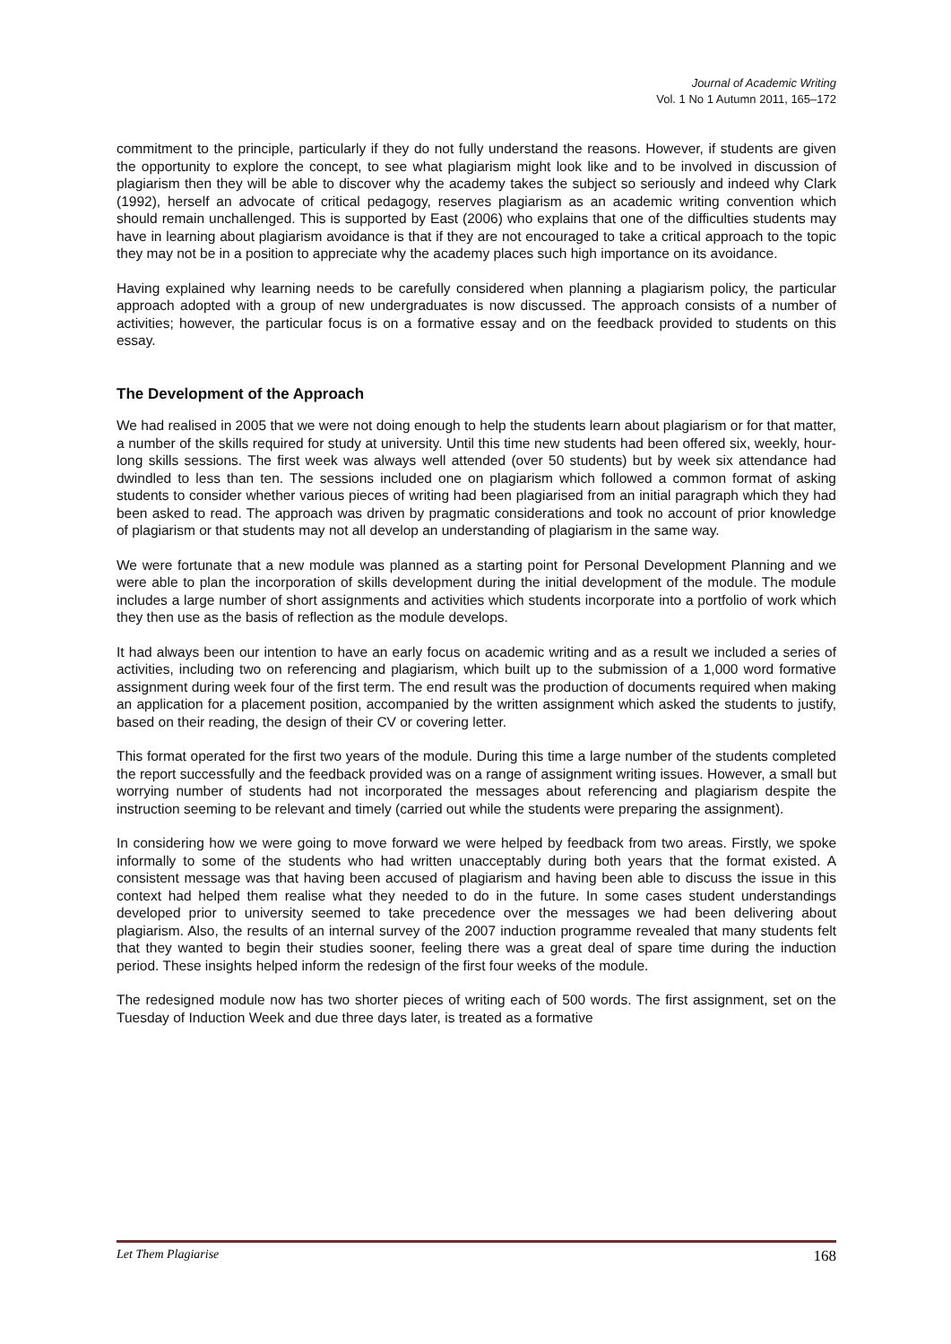Journal of Academic Writing
Vol. 1 No 1 Autumn 2011, 165–172
commitment to the principle, particularly if they do not fully understand the reasons. However, if students are given the opportunity to explore the concept, to see what plagiarism might look like and to be involved in discussion of plagiarism then they will be able to discover why the academy takes the subject so seriously and indeed why Clark (1992), herself an advocate of critical pedagogy, reserves plagiarism as an academic writing convention which should remain unchallenged. This is supported by East (2006) who explains that one of the difficulties students may have in learning about plagiarism avoidance is that if they are not encouraged to take a critical approach to the topic they may not be in a position to appreciate why the academy places such high importance on its avoidance.
Having explained why learning needs to be carefully considered when planning a plagiarism policy, the particular approach adopted with a group of new undergraduates is now discussed. The approach consists of a number of activities; however, the particular focus is on a formative essay and on the feedback provided to students on this essay.
The Development of the Approach
We had realised in 2005 that we were not doing enough to help the students learn about plagiarism or for that matter, a number of the skills required for study at university. Until this time new students had been offered six, weekly, hour-long skills sessions. The first week was always well attended (over 50 students) but by week six attendance had dwindled to less than ten. The sessions included one on plagiarism which followed a common format of asking students to consider whether various pieces of writing had been plagiarised from an initial paragraph which they had been asked to read. The approach was driven by pragmatic considerations and took no account of prior knowledge of plagiarism or that students may not all develop an understanding of plagiarism in the same way.
We were fortunate that a new module was planned as a starting point for Personal Development Planning and we were able to plan the incorporation of skills development during the initial development of the module. The module includes a large number of short assignments and activities which students incorporate into a portfolio of work which they then use as the basis of reflection as the module develops.
It had always been our intention to have an early focus on academic writing and as a result we included a series of activities, including two on referencing and plagiarism, which built up to the submission of a 1,000 word formative assignment during week four of the first term. The end result was the production of documents required when making an application for a placement position, accompanied by the written assignment which asked the students to justify, based on their reading, the design of their CV or covering letter.
This format operated for the first two years of the module. During this time a large number of the students completed the report successfully and the feedback provided was on a range of assignment writing issues. However, a small but worrying number of students had not incorporated the messages about referencing and plagiarism despite the instruction seeming to be relevant and timely (carried out while the students were preparing the assignment).
In considering how we were going to move forward we were helped by feedback from two areas. Firstly, we spoke informally to some of the students who had written unacceptably during both years that the format existed. A consistent message was that having been accused of plagiarism and having been able to discuss the issue in this context had helped them realise what they needed to do in the future. In some cases student understandings developed prior to university seemed to take precedence over the messages we had been delivering about plagiarism. Also, the results of an internal survey of the 2007 induction programme revealed that many students felt that they wanted to begin their studies sooner, feeling there was a great deal of spare time during the induction period. These insights helped inform the redesign of the first four weeks of the module.
The redesigned module now has two shorter pieces of writing each of 500 words. The first assignment, set on the Tuesday of Induction Week and due three days later, is treated as a formative
Let Them Plagiarise 168